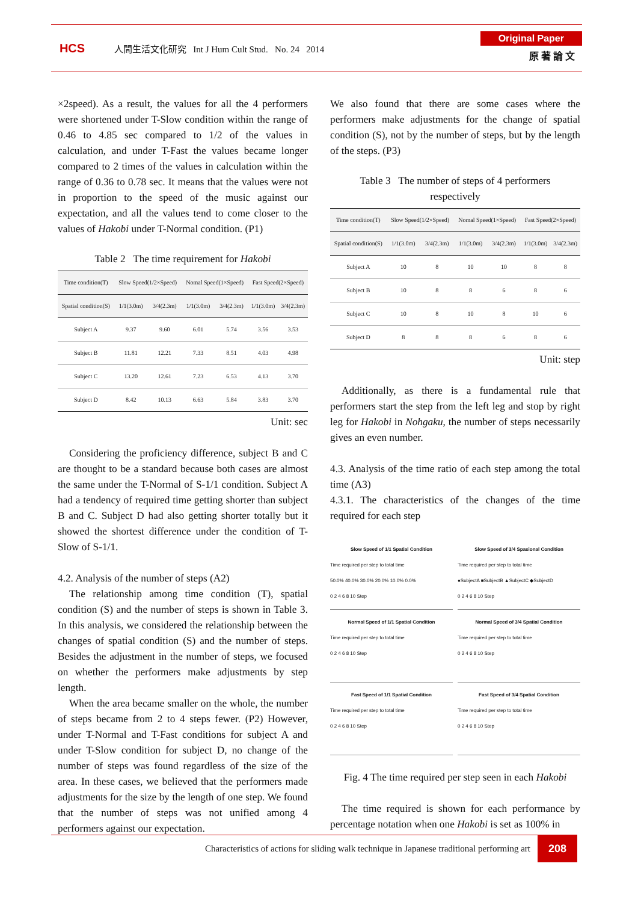HCS
人間生活文化研究 Int J Hum Cult Stud. No. 24 2014
Original Paper
原 著 論 文
×2speed). As a result, the values for all the 4 performers were shortened under T-Slow condition within the range of 0.46 to 4.85 sec compared to 1/2 of the values in calculation, and under T-Fast the values became longer compared to 2 times of the values in calculation within the range of 0.36 to 0.78 sec. It means that the values were not in proportion to the speed of the music against our expectation, and all the values tend to come closer to the values of Hakobi under T-Normal condition. (P1)
Table 2 The time requirement for Hakobi
| Time condition(T) | Slow Speed(1/2×Speed) | | Nomal Speed(1×Speed) | | Fast Speed(2×Speed) | |
| Spatial condition(S) | 1/1(3.0m) | 3/4(2.3m) | 1/1(3.0m) | 3/4(2.3m) | 1/1(3.0m) | 3/4(2.3m) |
| Subject A | 9.37 | 9.60 | 6.01 | 5.74 | 3.56 | 3.53 |
| Subject B | 11.81 | 12.21 | 7.33 | 8.51 | 4.03 | 4.98 |
| Subject C | 13.20 | 12.61 | 7.23 | 6.53 | 4.13 | 3.70 |
| Subject D | 8.42 | 10.13 | 6.63 | 5.84 | 3.83 | 3.70 |
Unit: sec
Considering the proficiency difference, subject B and C are thought to be a standard because both cases are almost the same under the T-Normal of S-1/1 condition. Subject A had a tendency of required time getting shorter than subject B and C. Subject D had also getting shorter totally but it showed the shortest difference under the condition of T-Slow of S-1/1.
4.2. Analysis of the number of steps (A2)
The relationship among time condition (T), spatial condition (S) and the number of steps is shown in Table 3. In this analysis, we considered the relationship between the changes of spatial condition (S) and the number of steps. Besides the adjustment in the number of steps, we focused on whether the performers make adjustments by step length.
When the area became smaller on the whole, the number of steps became from 2 to 4 steps fewer. (P2) However, under T-Normal and T-Fast conditions for subject A and under T-Slow condition for subject D, no change of the number of steps was found regardless of the size of the area. In these cases, we believed that the performers made adjustments for the size by the length of one step. We found that the number of steps was not unified among 4 performers against our expectation.
We also found that there are some cases where the performers make adjustments for the change of spatial condition (S), not by the number of steps, but by the length of the steps. (P3)
Table 3 The number of steps of 4 performers
respectively
| Time condition(T) | Slow Speed(1/2×Speed) | | Nomal Speed(1×Speed) | | Fast Speed(2×Speed) | |
| Spatial condition(S) | 1/1(3.0m) | 3/4(2.3m) | 1/1(3.0m) | 3/4(2.3m) | 1/1(3.0m) | 3/4(2.3m) |
| Subject A | 10 | 8 | 10 | 10 | 8 | 8 |
| Subject B | 10 | 8 | 8 | 6 | 8 | 6 |
| Subject C | 10 | 8 | 10 | 8 | 10 | 6 |
| Subject D | 8 | 8 | 8 | 6 | 8 | 6 |
Unit: step
Additionally, as there is a fundamental rule that performers start the step from the left leg and stop by right leg for Hakobi in Nohgaku, the number of steps necessarily gives an even number.
4.3. Analysis of the time ratio of each step among the total time (A3)
4.3.1. The characteristics of the changes of the time required for each step
Slow Speed of 1/1 Spatial Condition
Time required per step to total time
50.0% 40.0% 30.0% 20.0% 10.0% 0.0%
0 2 4 6 8 10 Step
Slow Speed of 3/4 Spasional Condition
Time required per step to total time
●SubjectA ■SubjectB ▲SubjectC ◆SubjectD
0 2 4 6 8 10 Step
Normal Speed of 1/1 Spatial Condition
Time required per step to total time
0 2 4 6 8 10 Step
Normal Speed of 3/4 Spatial Condition
Time required per step to total time
0 2 4 6 8 10 Step
Fast Speed of 1/1 Spatial Condition
Time required per step to total time
0 2 4 6 8 10 Step
Fast Speed of 3/4 Spatial Condition
Time required per step to total time
0 2 4 6 8 10 Step
Fig. 4 The time required per step seen in each Hakobi
The time required is shown for each performance by percentage notation when one Hakobi is set as 100% in
Characteristics of actions for sliding walk technique in Japanese traditional performing art 208